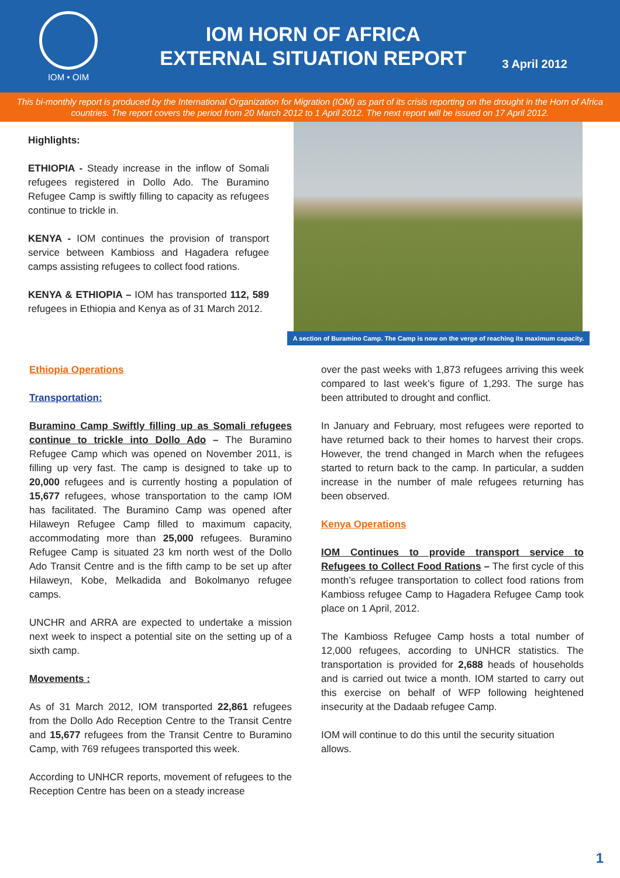IOM • OIM
IOM HORN OF AFRICA
EXTERNAL SITUATION REPORT
3 April 2012
This bi-monthly report is produced by the International Organization for Migration (IOM) as part of its crisis reporting on the drought in the Horn of Africa countries. The report covers the period from 20 March 2012 to 1 April 2012. The next report will be issued on 17 April 2012.
Highlights:
ETHIOPIA - Steady increase in the inflow of Somali refugees registered in Dollo Ado. The Buramino Refugee Camp is swiftly filling to capacity as refugees continue to trickle in.
KENYA - IOM continues the provision of transport service between Kambioss and Hagadera refugee camps assisting refugees to collect food rations.
KENYA & ETHIOPIA – IOM has transported 112, 589 refugees in Ethiopia and Kenya as of 31 March 2012.
A section of Buramino Camp. The Camp is now on the verge of reaching its maximum capacity.
Ethiopia Operations
Transportation:
Buramino Camp Swiftly filling up as Somali refugees continue to trickle into Dollo Ado – The Buramino Refugee Camp which was opened on November 2011, is filling up very fast. The camp is designed to take up to 20,000 refugees and is currently hosting a population of 15,677 refugees, whose transportation to the camp IOM has facilitated. The Buramino Camp was opened after Hilaweyn Refugee Camp filled to maximum capacity, accommodating more than 25,000 refugees. Buramino Refugee Camp is situated 23 km north west of the Dollo Ado Transit Centre and is the fifth camp to be set up after Hilaweyn, Kobe, Melkadida and Bokolmanyo refugee camps.
UNCHR and ARRA are expected to undertake a mission next week to inspect a potential site on the setting up of a sixth camp.
Movements :
As of 31 March 2012, IOM transported 22,861 refugees from the Dollo Ado Reception Centre to the Transit Centre and 15,677 refugees from the Transit Centre to Buramino Camp, with 769 refugees transported this week.
According to UNHCR reports, movement of refugees to the Reception Centre has been on a steady increase
over the past weeks with 1,873 refugees arriving this week compared to last week’s figure of 1,293. The surge has been attributed to drought and conflict.
In January and February, most refugees were reported to have returned back to their homes to harvest their crops. However, the trend changed in March when the refugees started to return back to the camp. In particular, a sudden increase in the number of male refugees returning has been observed.
Kenya Operations
IOM Continues to provide transport service to Refugees to Collect Food Rations – The first cycle of this month’s refugee transportation to collect food rations from Kambioss refugee Camp to Hagadera Refugee Camp took place on 1 April, 2012.
The Kambioss Refugee Camp hosts a total number of 12,000 refugees, according to UNHCR statistics. The transportation is provided for 2,688 heads of households and is carried out twice a month. IOM started to carry out this exercise on behalf of WFP following heightened insecurity at the Dadaab refugee Camp.
IOM will continue to do this until the security situation allows.
1